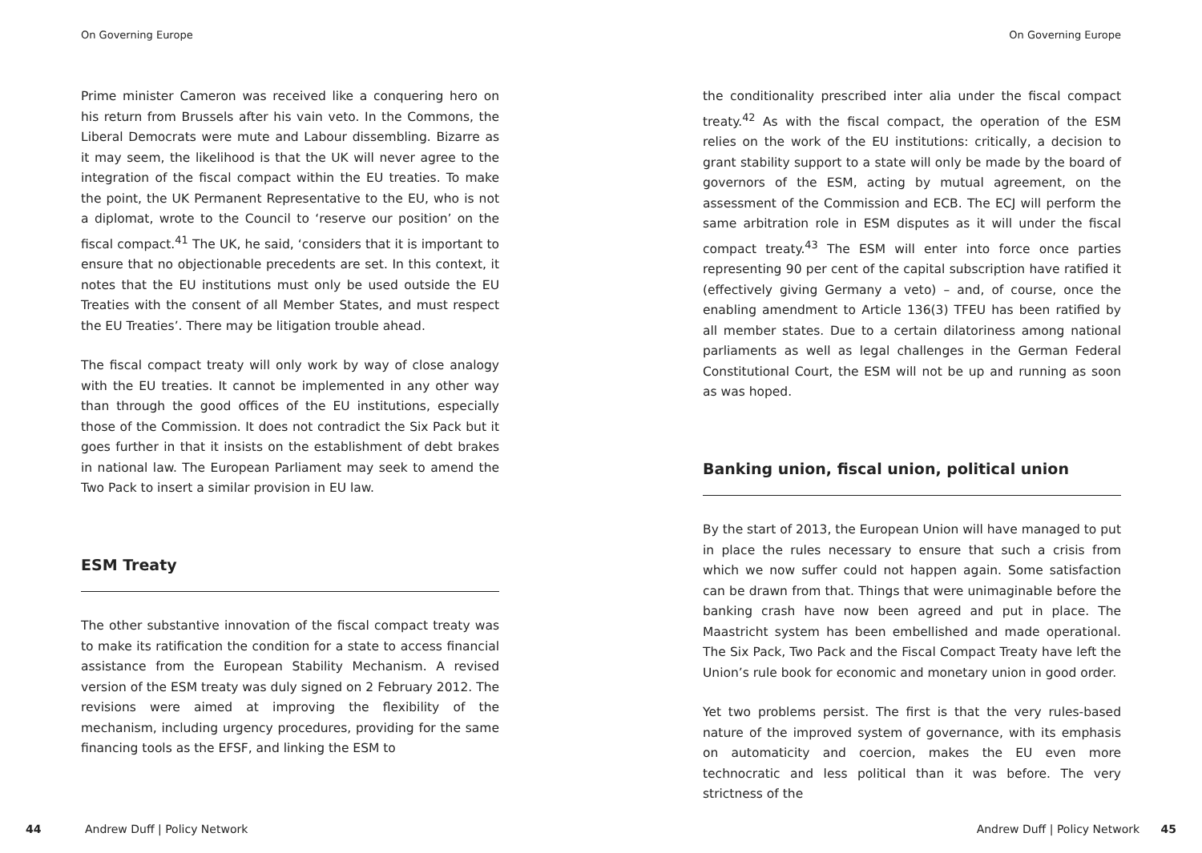On Governing Europe
Prime minister Cameron was received like a conquering hero on his return from Brussels after his vain veto. In the Commons, the Liberal Democrats were mute and Labour dissembling. Bizarre as it may seem, the likelihood is that the UK will never agree to the integration of the fiscal compact within the EU treaties. To make the point, the UK Permanent Representative to the EU, who is not a diplomat, wrote to the Council to ‘reserve our position’ on the fiscal compact.<sup>41</sup> The UK, he said, ‘considers that it is important to ensure that no objectionable precedents are set. In this context, it notes that the EU institutions must only be used outside the EU Treaties with the consent of all Member States, and must respect the EU Treaties’. There may be litigation trouble ahead.
The fiscal compact treaty will only work by way of close analogy with the EU treaties. It cannot be implemented in any other way than through the good offices of the EU institutions, especially those of the Commission. It does not contradict the Six Pack but it goes further in that it insists on the establishment of debt brakes in national law. The European Parliament may seek to amend the Two Pack to insert a similar provision in EU law.
ESM Treaty
The other substantive innovation of the fiscal compact treaty was to make its ratification the condition for a state to access financial assistance from the European Stability Mechanism. A revised version of the ESM treaty was duly signed on 2 February 2012. The revisions were aimed at improving the flexibility of the mechanism, including urgency procedures, providing for the same financing tools as the EFSF, and linking the ESM to
44 Andrew Duff | Policy Network
On Governing Europe
the conditionality prescribed inter alia under the fiscal compact treaty.<sup>42</sup> As with the fiscal compact, the operation of the ESM relies on the work of the EU institutions: critically, a decision to grant stability support to a state will only be made by the board of governors of the ESM, acting by mutual agreement, on the assessment of the Commission and ECB. The ECJ will perform the same arbitration role in ESM disputes as it will under the fiscal compact treaty.<sup>43</sup> The ESM will enter into force once parties representing 90 per cent of the capital subscription have ratified it (effectively giving Germany a veto) – and, of course, once the enabling amendment to Article 136(3) TFEU has been ratified by all member states. Due to a certain dilatoriness among national parliaments as well as legal challenges in the German Federal Constitutional Court, the ESM will not be up and running as soon as was hoped.
Banking union, fiscal union, political union
By the start of 2013, the European Union will have managed to put in place the rules necessary to ensure that such a crisis from which we now suffer could not happen again. Some satisfaction can be drawn from that. Things that were unimaginable before the banking crash have now been agreed and put in place. The Maastricht system has been embellished and made operational. The Six Pack, Two Pack and the Fiscal Compact Treaty have left the Union’s rule book for economic and monetary union in good order.
Yet two problems persist. The first is that the very rules-based nature of the improved system of governance, with its emphasis on automaticity and coercion, makes the EU even more technocratic and less political than it was before. The very strictness of the
Andrew Duff | Policy Network 45